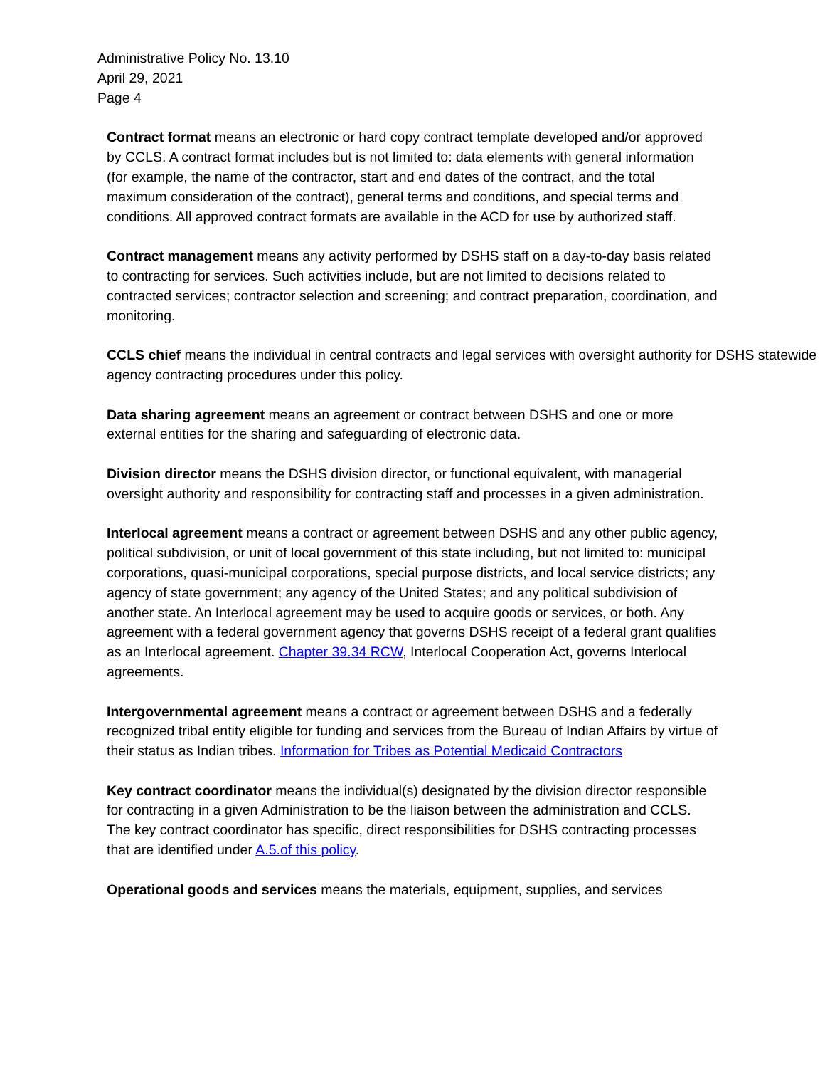Administrative Policy No. 13.10
April 29, 2021
Page 4
Contract format means an electronic or hard copy contract template developed and/or approved by CCLS. A contract format includes but is not limited to: data elements with general information (for example, the name of the contractor, start and end dates of the contract, and the total maximum consideration of the contract), general terms and conditions, and special terms and conditions. All approved contract formats are available in the ACD for use by authorized staff.
Contract management means any activity performed by DSHS staff on a day-to-day basis related to contracting for services. Such activities include, but are not limited to decisions related to contracted services; contractor selection and screening; and contract preparation, coordination, and monitoring.
CCLS chief means the individual in central contracts and legal services with oversight authority for DSHS statewide agency contracting procedures under this policy.
Data sharing agreement means an agreement or contract between DSHS and one or more external entities for the sharing and safeguarding of electronic data.
Division director means the DSHS division director, or functional equivalent, with managerial oversight authority and responsibility for contracting staff and processes in a given administration.
Interlocal agreement means a contract or agreement between DSHS and any other public agency, political subdivision, or unit of local government of this state including, but not limited to: municipal corporations, quasi-municipal corporations, special purpose districts, and local service districts; any agency of state government; any agency of the United States; and any political subdivision of another state. An Interlocal agreement may be used to acquire goods or services, or both. Any agreement with a federal government agency that governs DSHS receipt of a federal grant qualifies as an Interlocal agreement. Chapter 39.34 RCW, Interlocal Cooperation Act, governs Interlocal agreements.
Intergovernmental agreement means a contract or agreement between DSHS and a federally recognized tribal entity eligible for funding and services from the Bureau of Indian Affairs by virtue of their status as Indian tribes. Information for Tribes as Potential Medicaid Contractors
Key contract coordinator means the individual(s) designated by the division director responsible for contracting in a given Administration to be the liaison between the administration and CCLS. The key contract coordinator has specific, direct responsibilities for DSHS contracting processes that are identified under A.5.of this policy.
Operational goods and services means the materials, equipment, supplies, and services